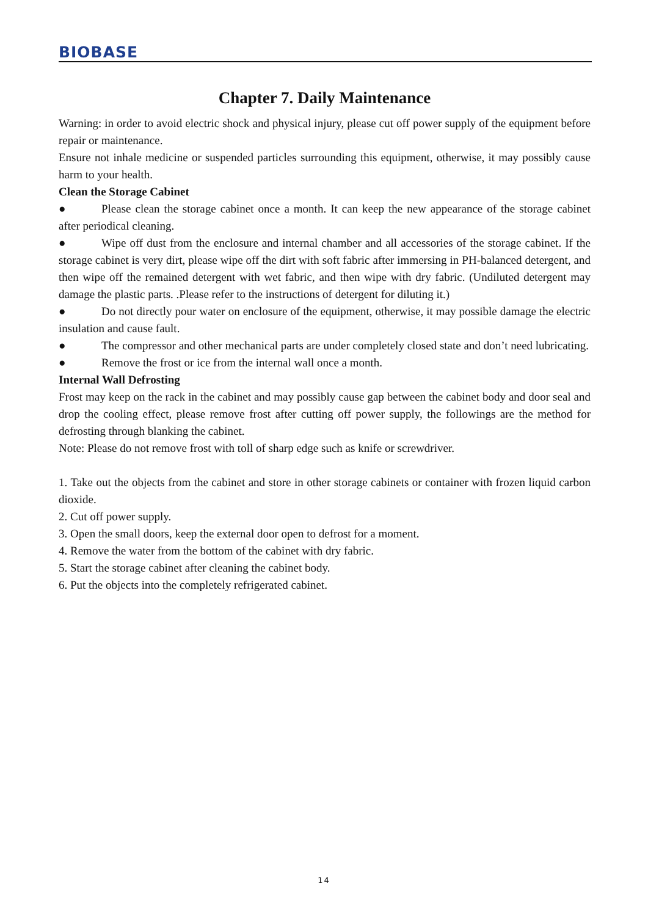BIOBASE
Chapter 7. Daily Maintenance
Warning: in order to avoid electric shock and physical injury, please cut off power supply of the equipment before repair or maintenance.
Ensure not inhale medicine or suspended particles surrounding this equipment, otherwise, it may possibly cause harm to your health.
Clean the Storage Cabinet
● Please clean the storage cabinet once a month. It can keep the new appearance of the storage cabinet after periodical cleaning.
● Wipe off dust from the enclosure and internal chamber and all accessories of the storage cabinet. If the storage cabinet is very dirt, please wipe off the dirt with soft fabric after immersing in PH-balanced detergent, and then wipe off the remained detergent with wet fabric, and then wipe with dry fabric. (Undiluted detergent may damage the plastic parts. .Please refer to the instructions of detergent for diluting it.)
● Do not directly pour water on enclosure of the equipment, otherwise, it may possible damage the electric insulation and cause fault.
● The compressor and other mechanical parts are under completely closed state and don’t need lubricating.
● Remove the frost or ice from the internal wall once a month.
Internal Wall Defrosting
Frost may keep on the rack in the cabinet and may possibly cause gap between the cabinet body and door seal and drop the cooling effect, please remove frost after cutting off power supply, the followings are the method for defrosting through blanking the cabinet.
Note: Please do not remove frost with toll of sharp edge such as knife or screwdriver.
1. Take out the objects from the cabinet and store in other storage cabinets or container with frozen liquid carbon dioxide.
2. Cut off power supply.
3. Open the small doors, keep the external door open to defrost for a moment.
4. Remove the water from the bottom of the cabinet with dry fabric.
5. Start the storage cabinet after cleaning the cabinet body.
6. Put the objects into the completely refrigerated cabinet.
14